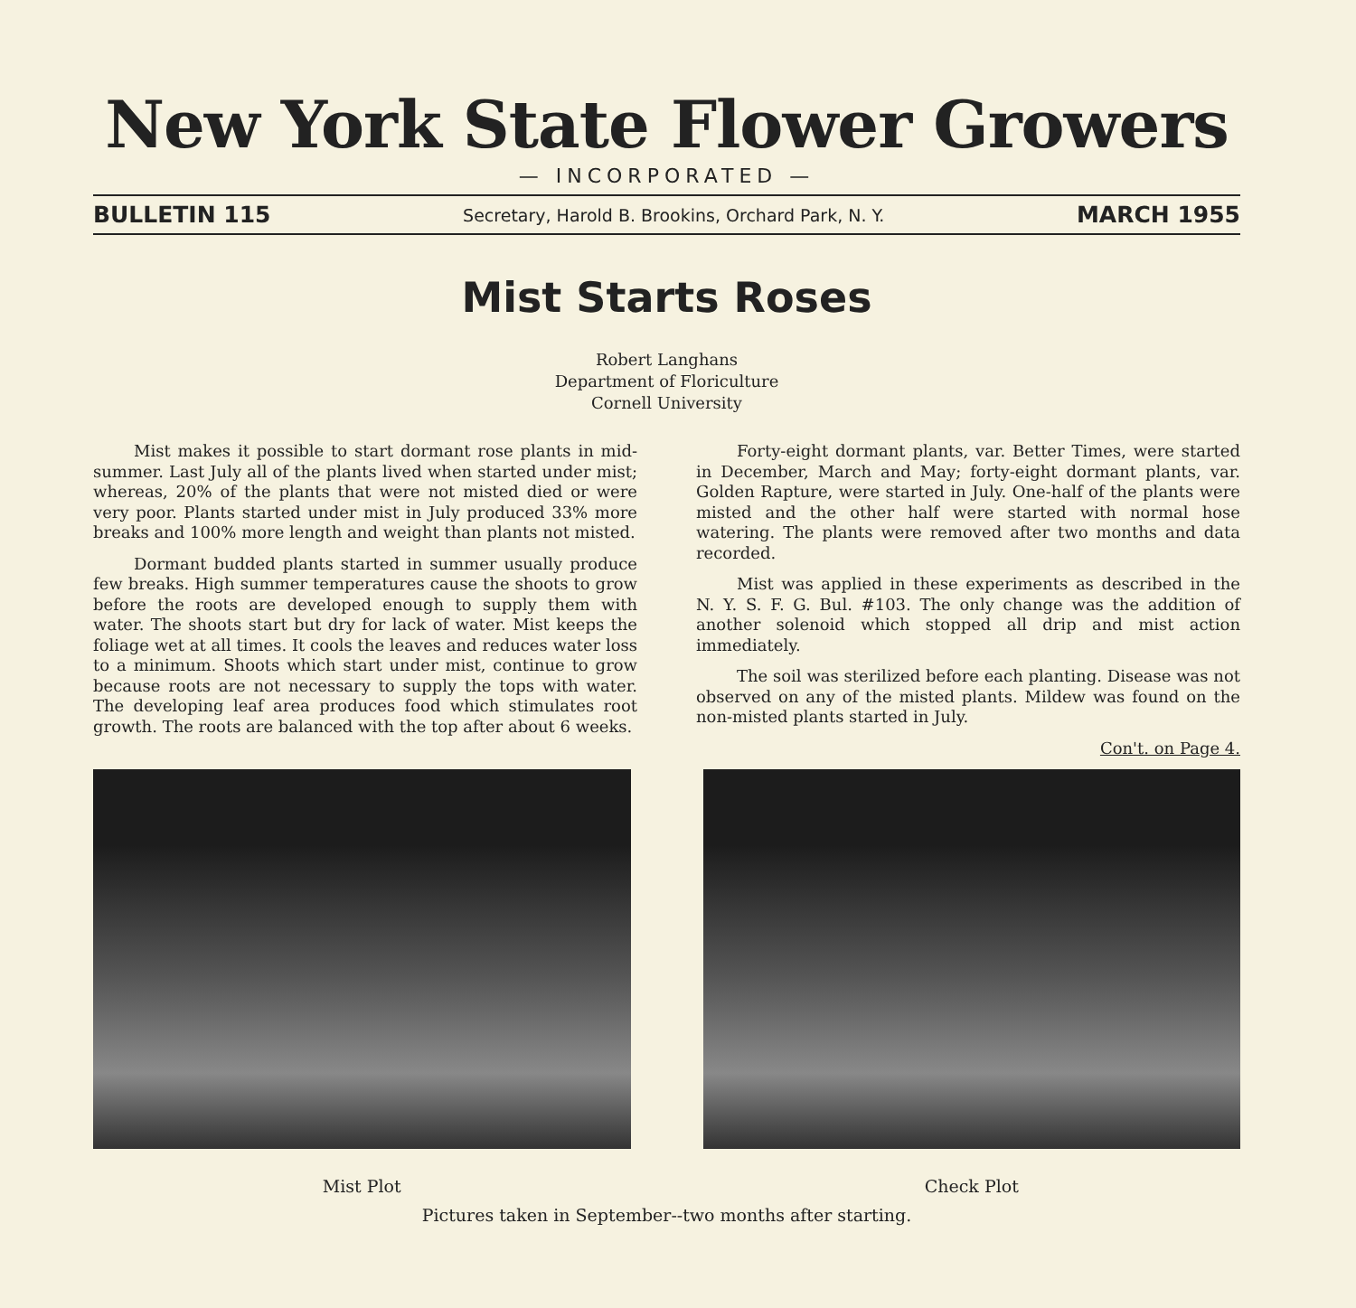New York State Flower Growers
— INCORPORATED —
BULLETIN 115 Secretary, Harold B. Brookins, Orchard Park, N. Y. MARCH 1955
Mist Starts Roses
Robert Langhans
Department of Floriculture
Cornell University
Mist makes it possible to start dormant rose plants in mid-summer. Last July all of the plants lived when started under mist; whereas, 20% of the plants that were not misted died or were very poor. Plants started under mist in July produced 33% more breaks and 100% more length and weight than plants not misted.
Dormant budded plants started in summer usually produce few breaks. High summer temperatures cause the shoots to grow before the roots are developed enough to supply them with water. The shoots start but dry for lack of water. Mist keeps the foliage wet at all times. It cools the leaves and reduces water loss to a minimum. Shoots which start under mist, continue to grow because roots are not necessary to supply the tops with water. The developing leaf area produces food which stimulates root growth. The roots are balanced with the top after about 6 weeks.
Forty-eight dormant plants, var. Better Times, were started in December, March and May; forty-eight dormant plants, var. Golden Rapture, were started in July. One-half of the plants were misted and the other half were started with normal hose watering. The plants were removed after two months and data recorded.
Mist was applied in these experiments as described in the N. Y. S. F. G. Bul. #103. The only change was the addition of another solenoid which stopped all drip and mist action immediately.
The soil was sterilized before each planting. Disease was not observed on any of the misted plants. Mildew was found on the non-misted plants started in July.
Con't. on Page 4.
Mist Plot Check Plot
Pictures taken in September--two months after starting.